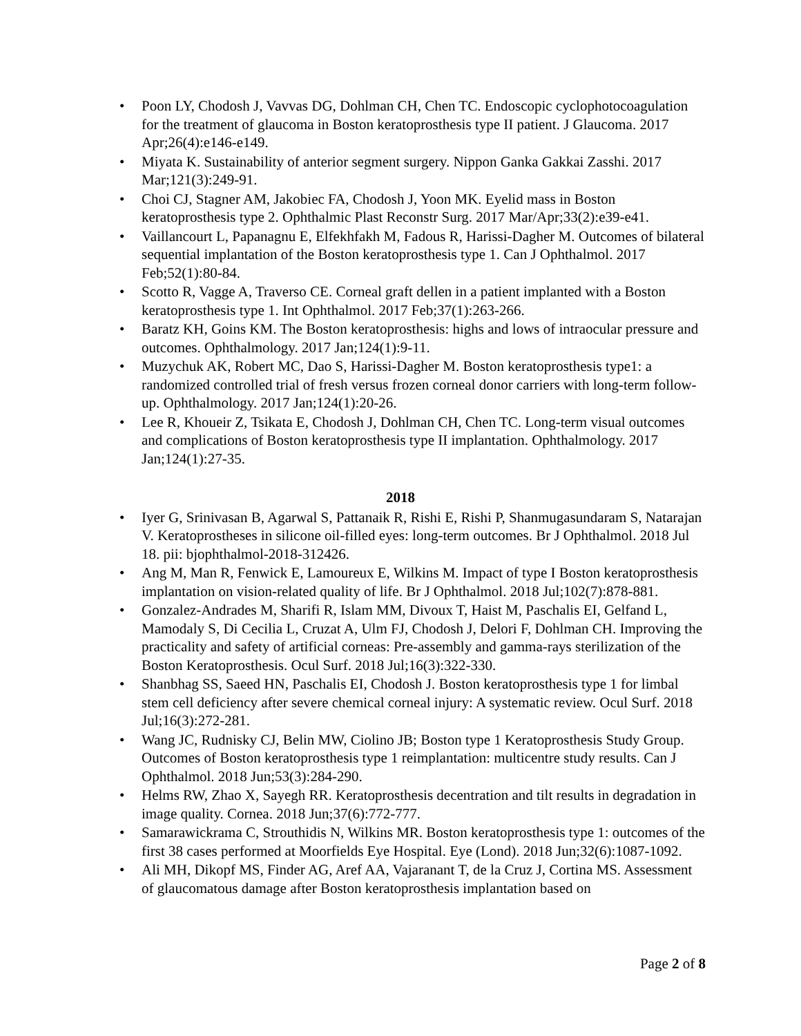• Poon LY, Chodosh J, Vavvas DG, Dohlman CH, Chen TC. Endoscopic cyclophotocoagulation for the treatment of glaucoma in Boston keratoprosthesis type II patient. J Glaucoma. 2017 Apr;26(4):e146-e149.
• Miyata K. Sustainability of anterior segment surgery. Nippon Ganka Gakkai Zasshi. 2017 Mar;121(3):249-91.
• Choi CJ, Stagner AM, Jakobiec FA, Chodosh J, Yoon MK. Eyelid mass in Boston keratoprosthesis type 2. Ophthalmic Plast Reconstr Surg. 2017 Mar/Apr;33(2):e39-e41.
• Vaillancourt L, Papanagnu E, Elfekhfakh M, Fadous R, Harissi-Dagher M. Outcomes of bilateral sequential implantation of the Boston keratoprosthesis type 1. Can J Ophthalmol. 2017 Feb;52(1):80-84.
• Scotto R, Vagge A, Traverso CE. Corneal graft dellen in a patient implanted with a Boston keratoprosthesis type 1. Int Ophthalmol. 2017 Feb;37(1):263-266.
• Baratz KH, Goins KM. The Boston keratoprosthesis: highs and lows of intraocular pressure and outcomes. Ophthalmology. 2017 Jan;124(1):9-11.
• Muzychuk AK, Robert MC, Dao S, Harissi-Dagher M. Boston keratoprosthesis type1: a randomized controlled trial of fresh versus frozen corneal donor carriers with long-term follow-up. Ophthalmology. 2017 Jan;124(1):20-26.
• Lee R, Khoueir Z, Tsikata E, Chodosh J, Dohlman CH, Chen TC. Long-term visual outcomes and complications of Boston keratoprosthesis type II implantation. Ophthalmology. 2017 Jan;124(1):27-35.
2018
• Iyer G, Srinivasan B, Agarwal S, Pattanaik R, Rishi E, Rishi P, Shanmugasundaram S, Natarajan V. Keratoprostheses in silicone oil-filled eyes: long-term outcomes. Br J Ophthalmol. 2018 Jul 18. pii: bjophthalmol-2018-312426.
• Ang M, Man R, Fenwick E, Lamoureux E, Wilkins M. Impact of type I Boston keratoprosthesis implantation on vision-related quality of life. Br J Ophthalmol. 2018 Jul;102(7):878-881.
• Gonzalez-Andrades M, Sharifi R, Islam MM, Divoux T, Haist M, Paschalis EI, Gelfand L, Mamodaly S, Di Cecilia L, Cruzat A, Ulm FJ, Chodosh J, Delori F, Dohlman CH. Improving the practicality and safety of artificial corneas: Pre-assembly and gamma-rays sterilization of the Boston Keratoprosthesis. Ocul Surf. 2018 Jul;16(3):322-330.
• Shanbhag SS, Saeed HN, Paschalis EI, Chodosh J. Boston keratoprosthesis type 1 for limbal stem cell deficiency after severe chemical corneal injury: A systematic review. Ocul Surf. 2018 Jul;16(3):272-281.
• Wang JC, Rudnisky CJ, Belin MW, Ciolino JB; Boston type 1 Keratoprosthesis Study Group. Outcomes of Boston keratoprosthesis type 1 reimplantation: multicentre study results. Can J Ophthalmol. 2018 Jun;53(3):284-290.
• Helms RW, Zhao X, Sayegh RR. Keratoprosthesis decentration and tilt results in degradation in image quality. Cornea. 2018 Jun;37(6):772-777.
• Samarawickrama C, Strouthidis N, Wilkins MR. Boston keratoprosthesis type 1: outcomes of the first 38 cases performed at Moorfields Eye Hospital. Eye (Lond). 2018 Jun;32(6):1087-1092.
• Ali MH, Dikopf MS, Finder AG, Aref AA, Vajaranant T, de la Cruz J, Cortina MS. Assessment of glaucomatous damage after Boston keratoprosthesis implantation based on
Page 2 of 8